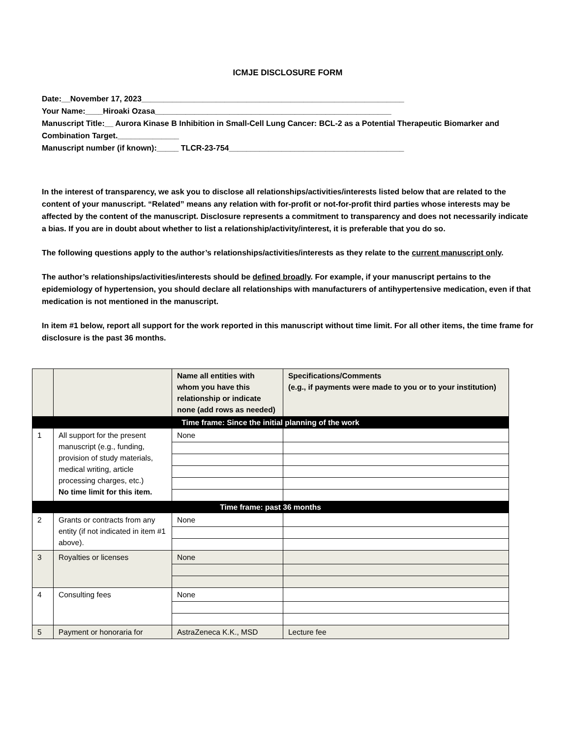ICMJE DISCLOSURE FORM
Date:__November 17, 2023____________________________________________________________
Your Name:____Hiroaki Ozasa______________________________________________________
Manuscript Title:__ Aurora Kinase B Inhibition in Small-Cell Lung Cancer: BCL-2 as a Potential Therapeutic Biomarker and Combination Target.______________
Manuscript number (if known):_____ TLCR-23-754________________________________________
In the interest of transparency, we ask you to disclose all relationships/activities/interests listed below that are related to the content of your manuscript. “Related” means any relation with for-profit or not-for-profit third parties whose interests may be affected by the content of the manuscript. Disclosure represents a commitment to transparency and does not necessarily indicate a bias. If you are in doubt about whether to list a relationship/activity/interest, it is preferable that you do so.
The following questions apply to the author’s relationships/activities/interests as they relate to the current manuscript only.
The author’s relationships/activities/interests should be defined broadly. For example, if your manuscript pertains to the epidemiology of hypertension, you should declare all relationships with manufacturers of antihypertensive medication, even if that medication is not mentioned in the manuscript.
In item #1 below, report all support for the work reported in this manuscript without time limit. For all other items, the time frame for disclosure is the past 36 months.
| | | Name all entities with whom you have this relationship or indicate none (add rows as needed) | Specifications/Comments (e.g., if payments were made to you or to your institution) |
| --- | --- | --- | --- |
| Time frame: Since the initial planning of the work | | | |
| 1 | All support for the present manuscript (e.g., funding, provision of study materials, medical writing, article processing charges, etc.) No time limit for this item. | None | |
| Time frame: past 36 months | | | |
| 2 | Grants or contracts from any entity (if not indicated in item #1 above). | None | |
| 3 | Royalties or licenses | None | |
| 4 | Consulting fees | None | |
| 5 | Payment or honoraria for | AstraZeneca K.K., MSD | Lecture fee |